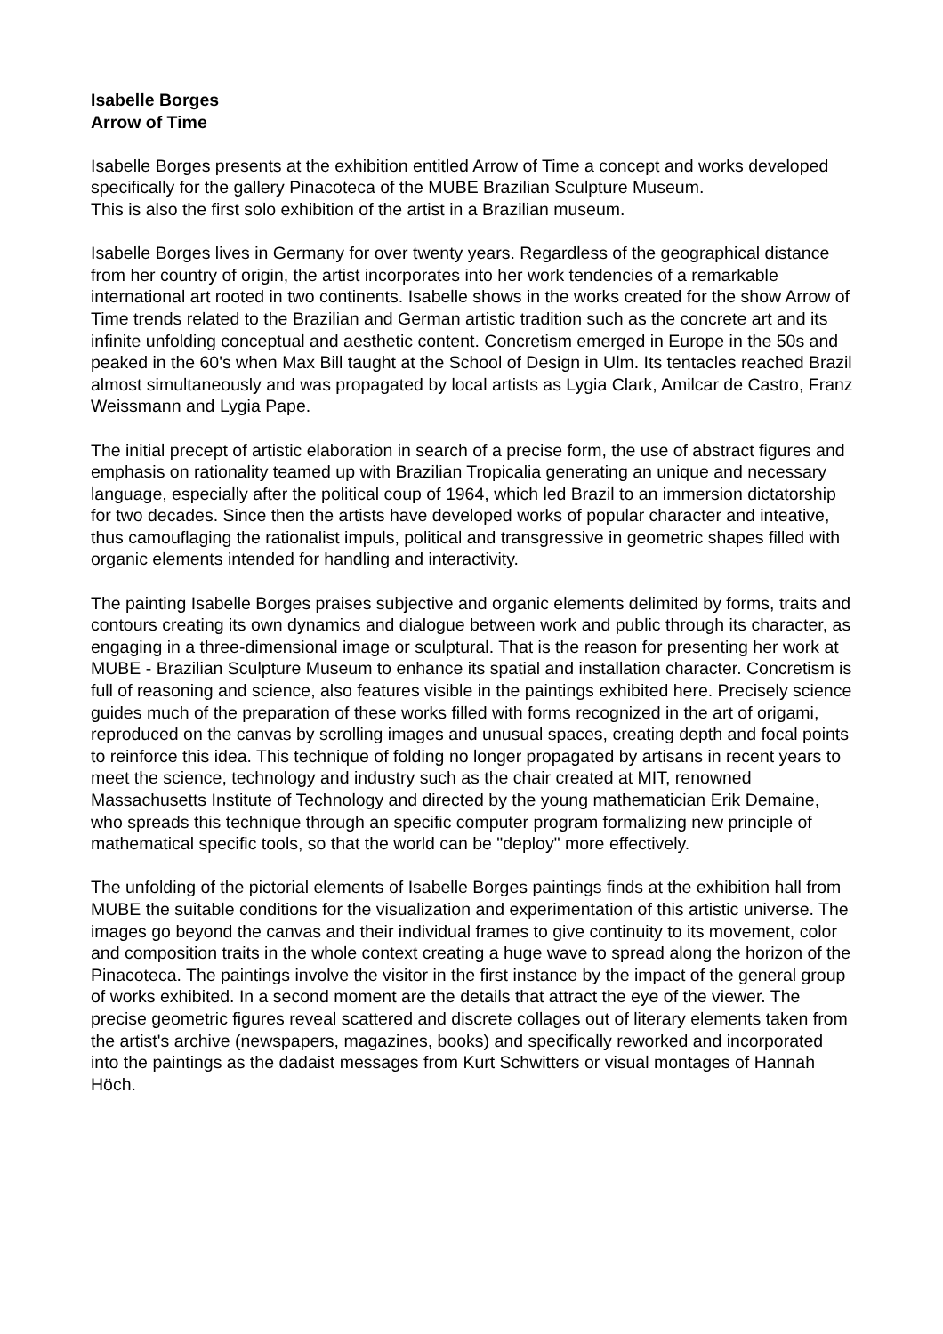Isabelle Borges
Arrow of Time
Isabelle Borges presents at the exhibition entitled Arrow of Time a concept and works developed specifically for the gallery Pinacoteca of the MUBE Brazilian Sculpture Museum.
This is also the first solo exhibition of the artist in a Brazilian museum.
Isabelle Borges lives in Germany for over twenty years. Regardless of the geographical distance from her country of origin, the artist incorporates into her work tendencies of a remarkable international art rooted in two continents. Isabelle shows in the works created for the show Arrow of Time trends related to the Brazilian and German artistic tradition such as the concrete art and its infinite unfolding conceptual and aesthetic content. Concretism emerged in Europe in the 50s and peaked in the 60's when Max Bill taught at the School of Design in Ulm. Its tentacles reached Brazil almost simultaneously and was propagated by local artists as Lygia Clark, Amilcar de Castro, Franz Weissmann and Lygia Pape.
The initial precept of artistic elaboration in search of a precise form, the use of abstract figures and emphasis on rationality teamed up with Brazilian Tropicalia generating an unique and necessary language, especially after the political coup of 1964, which led Brazil to an immersion dictatorship for two decades. Since then the artists have developed works of popular character and inteative, thus camouflaging the rationalist impuls, political and transgressive in geometric shapes filled with organic elements intended for handling and interactivity.
The painting Isabelle Borges praises subjective and organic elements delimited by forms, traits and contours creating its own dynamics and dialogue between work and public through its character, as engaging in a three-dimensional image or sculptural. That is the reason for presenting her work at MUBE - Brazilian Sculpture Museum to enhance its spatial and installation character. Concretism is full of reasoning and science, also features visible in the paintings exhibited here. Precisely science guides much of the preparation of these works filled with forms recognized in the art of origami, reproduced on the canvas by scrolling images and unusual spaces, creating depth and focal points to reinforce this idea. This technique of folding no longer propagated by artisans in recent years to meet the science, technology and industry such as the chair created at MIT, renowned Massachusetts Institute of Technology and directed by the young mathematician Erik Demaine, who spreads this technique through an specific computer program formalizing new principle of mathematical specific tools, so that the world can be "deploy" more effectively.
The unfolding of the pictorial elements of Isabelle Borges paintings finds at the exhibition hall from MUBE the suitable conditions for the visualization and experimentation of this artistic universe. The images go beyond the canvas and their individual frames to give continuity to its movement, color and composition traits in the whole context creating a huge wave to spread along the horizon of the Pinacoteca. The paintings involve the visitor in the first instance by the impact of the general group of works exhibited. In a second moment are the details that attract the eye of the viewer. The precise geometric figures reveal scattered and discrete collages out of literary elements taken from the artist's archive (newspapers, magazines, books) and specifically reworked and incorporated into the paintings as the dadaist messages from Kurt Schwitters or visual montages of Hannah Höch.